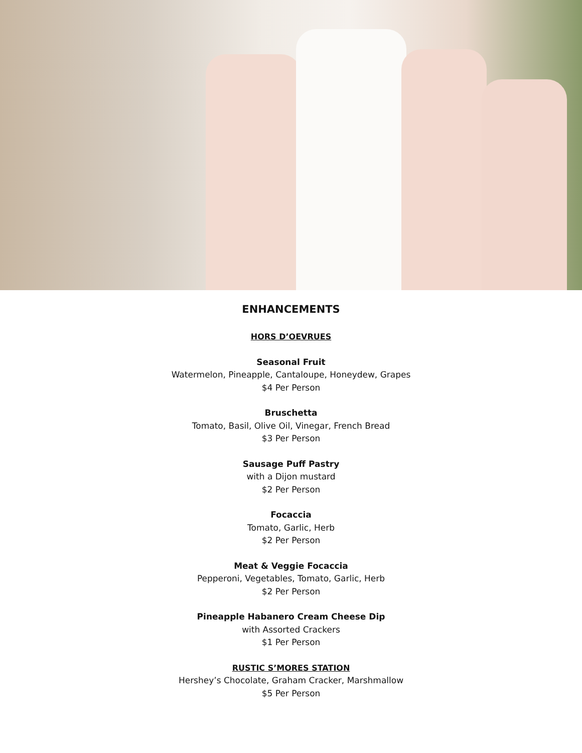ENHANCEMENTS
HORS D’OEVRUES
Seasonal Fruit
Watermelon, Pineapple, Cantaloupe, Honeydew, Grapes
$4 Per Person
Bruschetta
Tomato, Basil, Olive Oil, Vinegar, French Bread
$3 Per Person
Sausage Puff Pastry
with a Dijon mustard
$2 Per Person
Focaccia
Tomato, Garlic, Herb
$2 Per Person
Meat & Veggie Focaccia
Pepperoni, Vegetables, Tomato, Garlic, Herb
$2 Per Person
Pineapple Habanero Cream Cheese Dip
with Assorted Crackers
$1 Per Person
RUSTIC S’MORES STATION
Hershey’s Chocolate, Graham Cracker, Marshmallow
$5 Per Person